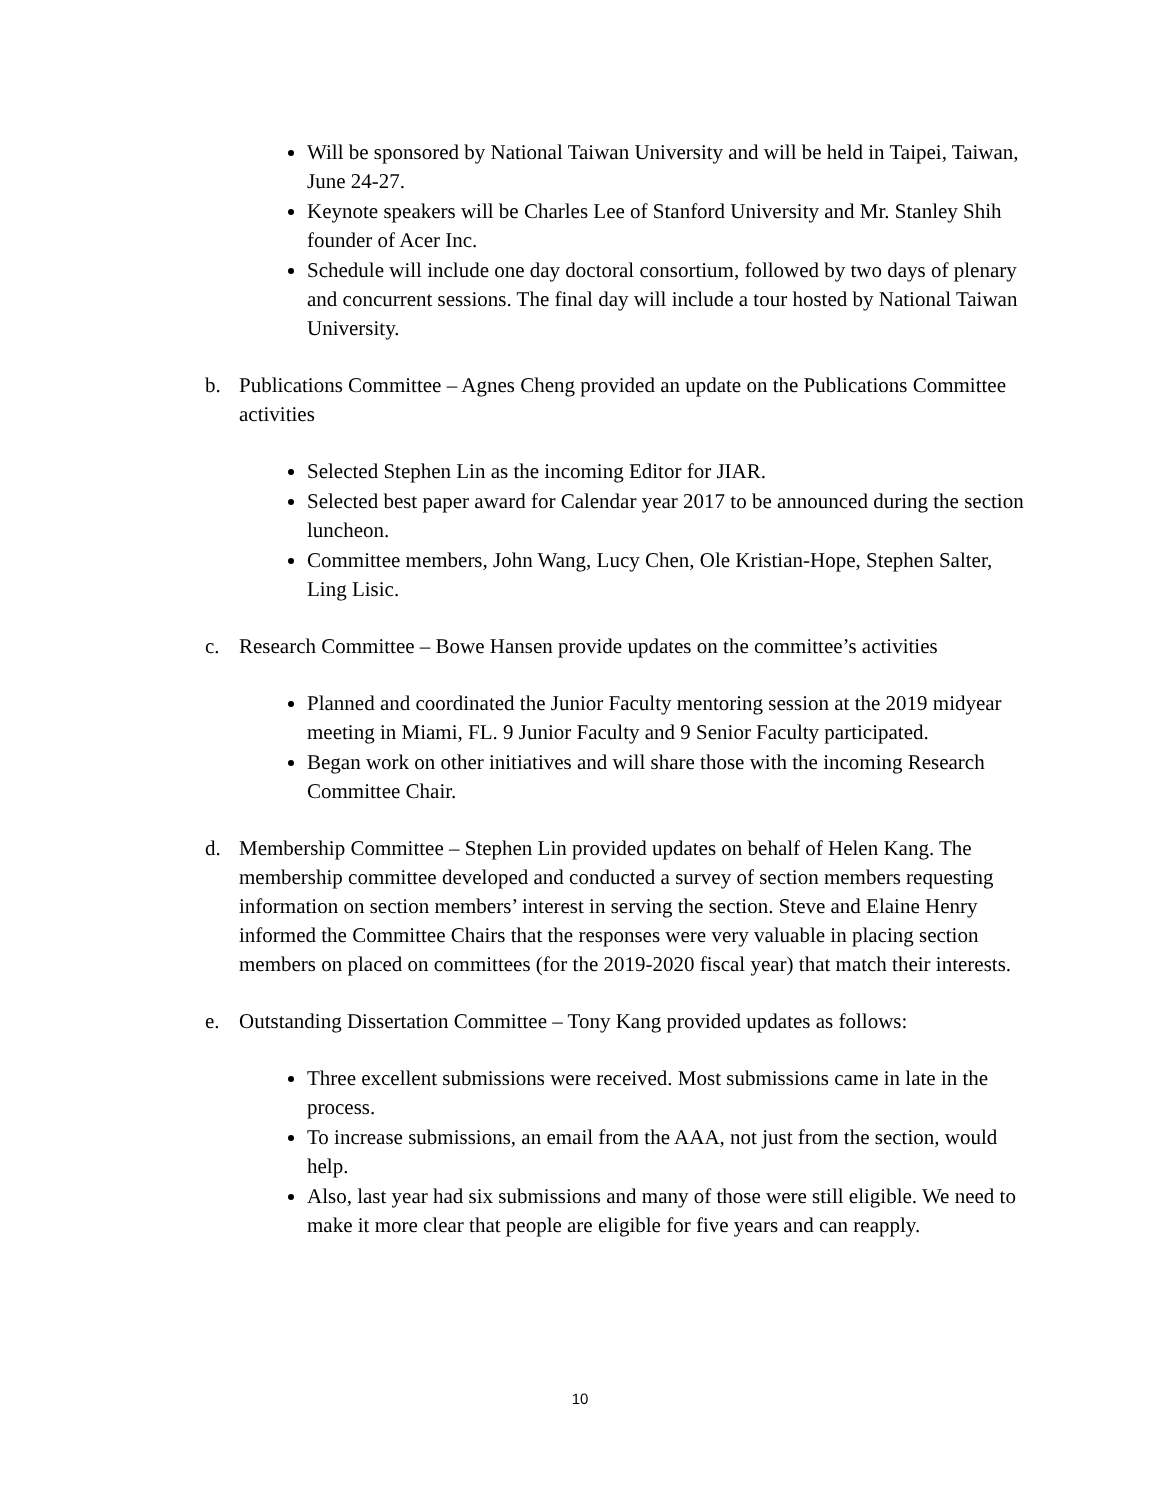Will be sponsored by National Taiwan University and will be held in Taipei, Taiwan, June 24-27.
Keynote speakers will be Charles Lee of Stanford University and Mr. Stanley Shih founder of Acer Inc.
Schedule will include one day doctoral consortium, followed by two days of plenary and concurrent sessions. The final day will include a tour hosted by National Taiwan University.
b. Publications Committee – Agnes Cheng provided an update on the Publications Committee activities
Selected Stephen Lin as the incoming Editor for JIAR.
Selected best paper award for Calendar year 2017 to be announced during the section luncheon.
Committee members, John Wang, Lucy Chen, Ole Kristian-Hope, Stephen Salter, Ling Lisic.
c. Research Committee – Bowe Hansen provide updates on the committee’s activities
Planned and coordinated the Junior Faculty mentoring session at the 2019 midyear meeting in Miami, FL. 9 Junior Faculty and 9 Senior Faculty participated.
Began work on other initiatives and will share those with the incoming Research Committee Chair.
d. Membership Committee – Stephen Lin provided updates on behalf of Helen Kang. The membership committee developed and conducted a survey of section members requesting information on section members’ interest in serving the section. Steve and Elaine Henry informed the Committee Chairs that the responses were very valuable in placing section members on placed on committees (for the 2019-2020 fiscal year) that match their interests.
e. Outstanding Dissertation Committee – Tony Kang provided updates as follows:
Three excellent submissions were received. Most submissions came in late in the process.
To increase submissions, an email from the AAA, not just from the section, would help.
Also, last year had six submissions and many of those were still eligible. We need to make it more clear that people are eligible for five years and can reapply.
10